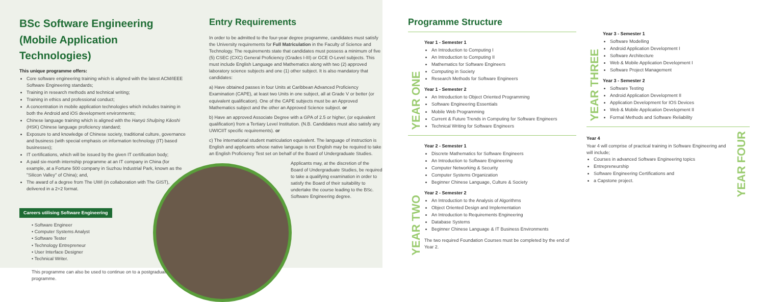BSc Software Engineering
(Mobile Application Technologies)
This unique programme offers:
Core software engineering training which is aligned with the latest ACM/IEEE Software Engineering standards;
Training in research methods and technical writing;
Training in ethics and professional conduct;
A concentration in mobile application technologies which includes training in both the Android and iOS development environments;
Chinese language training which is aligned with the Hanyū Shuǐpíng Kǎoshì (HSK) Chinese language proficiency standard;
Exposure to and knowledge of Chinese society, traditional culture, governance and business (with special emphasis on information technology (IT) based businesses);
IT certifications, which will be issued by the given IT certification body;
A paid six-month internship programme at an IT company in China (for example, at a Fortune 500 company in Suzhou Industrial Park, known as the "Silicon Valley" of China); and,
The award of a degree from The UWI (in collaboration with The GIST), delivered in a 2+2 format.
Careers utilising Software Engineering
• Software Engineer
• Computer Systems Analyst
• Software Tester
• Technology Entrepreneur
• User Interface Designer
• Technical Writer.
This programme can also be used to continue on to a postgraduate programme.
Entry Requirements
In order to be admitted to the four-year degree programme, candidates must satisfy the University requirements for Full Matriculation in the Faculty of Science and Technology. The requirements state that candidates must possess a minimum of five (5) CSEC (CXC) General Proficiency (Grades I-III) or GCE O-Level subjects. This must include English Language and Mathematics along with two (2) approved laboratory science subjects and one (1) other subject. It is also mandatory that candidates:
a) Have obtained passes in four Units at Caribbean Advanced Proficiency Examination (CAPE), at least two Units in one subject, all at Grade V or better (or equivalent qualification). One of the CAPE subjects must be an Approved Mathematics subject and the other an Approved Science subject. or
b) Have an approved Associate Degree with a GPA of 2.5 or higher, (or equivalent qualification) from a Tertiary Level Institution. (N.B. Candidates must also satisfy any UWICIIT specific requirements). or
c) The international student matriculation equivalent. The language of instruction is English and applicants whose native language is not English may be required to take an English Proficiency Test set on behalf of the Board of Undergraduate Studies.
Applicants may, at the discretion of the Board of Undergraduate Studies, be required to take a qualifying examination in order to satisfy the Board of their suitability to undertake the course leading to the BSc. Software Engineering degree.
Programme Structure
YEAR ONE
Year 1 - Semester 1
An Introduction to Computing I
An Introduction to Computing II
Mathematics for Software Engineers
Computing in Society
Research Methods for Software Engineers
Year 1 - Semester 2
An Introduction to Object Oriented Programming
Software Engineering Essentials
Mobile Web Programming
Current & Future Trends in Computing for Software Engineers
Technical Writing for Software Engineers
YEAR TWO
Year 2 - Semester 1
Discrete Mathematics for Software Engineers
An Introduction to Software Engineering
Computer Networking & Security
Computer Systems Organization
Beginner Chinese Language, Culture & Society
Year 2 - Semester 2
An Introduction to the Analysis of Algorithms
Object Oriented Design and Implementation
An Introduction to Requirements Engineering
Database Systems
Beginner Chinese Language & IT Business Environments
The two required Foundation Courses must be completed by the end of Year 2.
YEAR THREE
Year 3 - Semester 1
Software Modelling
Android Application Development I
Software Architecture
Web & Mobile Application Development I
Software Project Management
Year 3 - Semester 2
Software Testing
Android Application Development II
Application Development for IOS Devices
Web & Mobile Application Development II
Formal Methods and Software Reliability
Year 4
Year 4 will comprise of practical training in Software Engineering and will include;
Courses in advanced Software Engineering topics
Entrepreneurship
Software Engineering Certifications and
a Capstone project.
YEAR FOUR